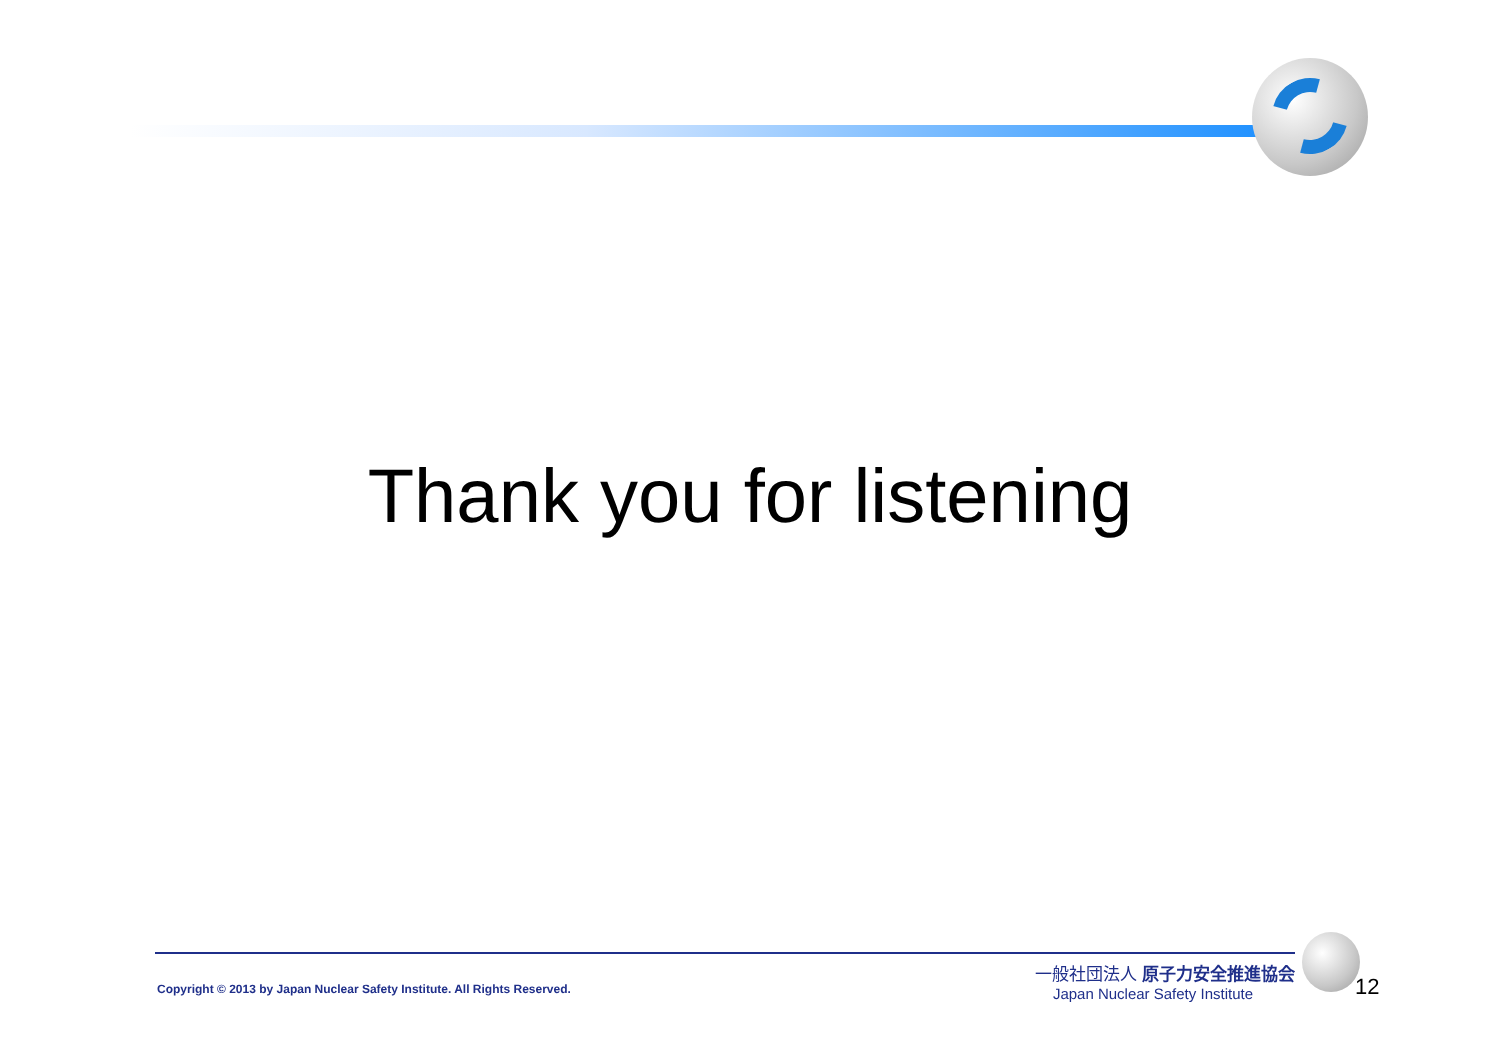Thank you for listening
Copyright © 2013 by Japan Nuclear Safety Institute. All Rights Reserved.
一般社団法人 原子力安全推進協会
Japan Nuclear Safety Institute
12